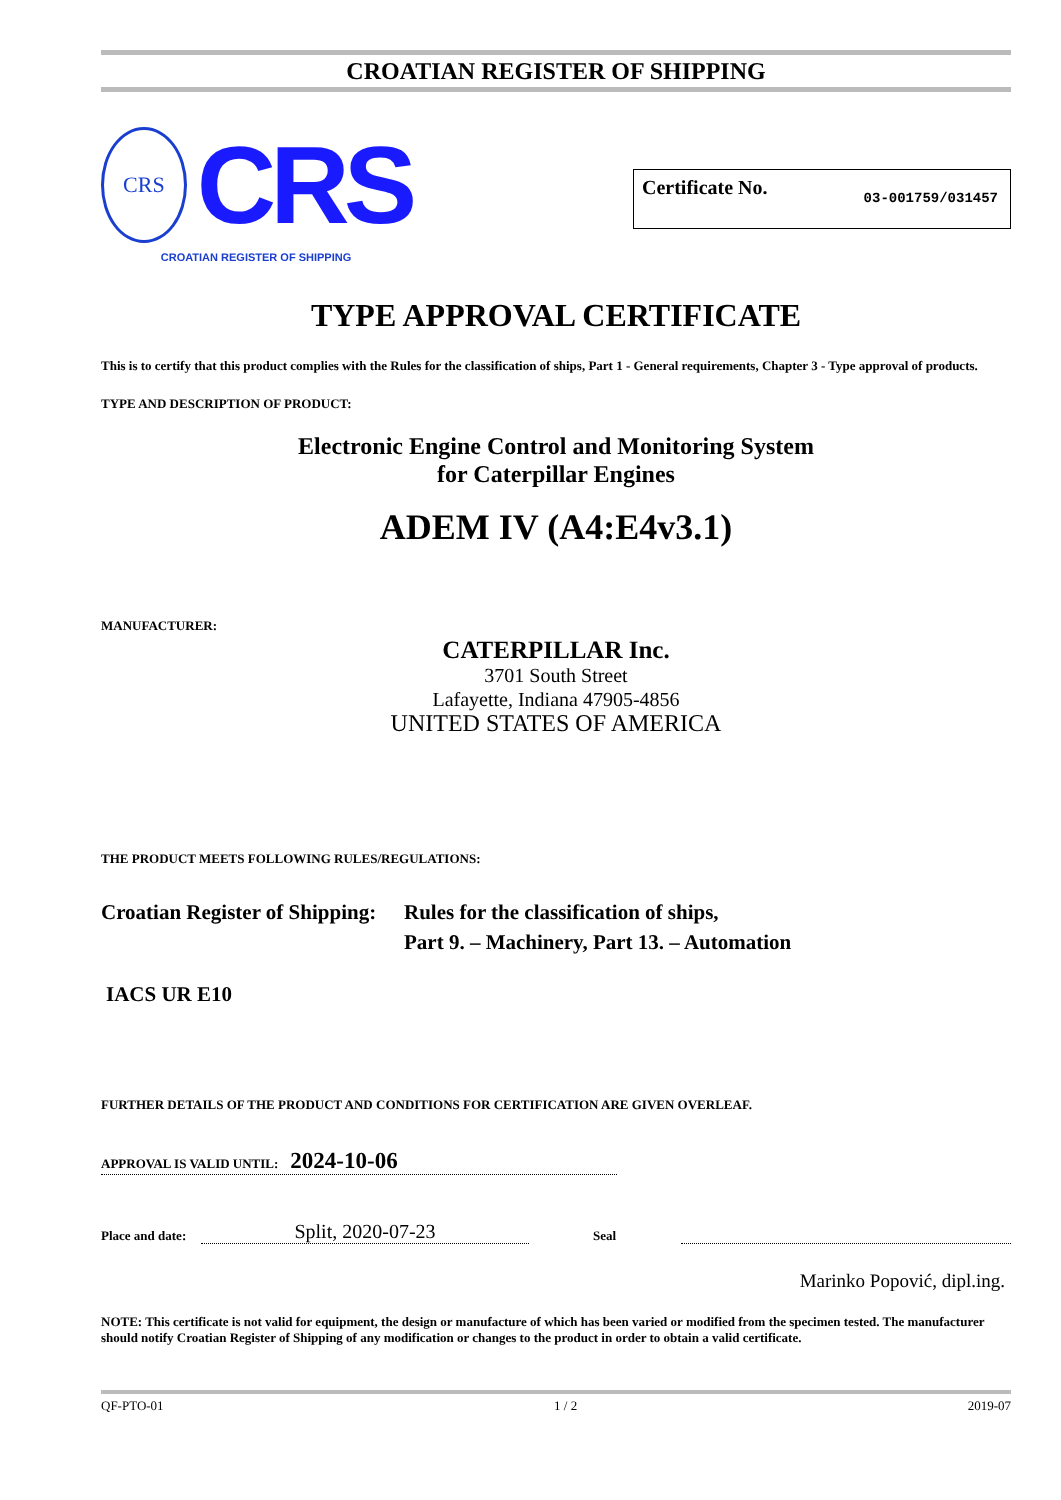CROATIAN REGISTER OF SHIPPING
CRS
CRS
CROATIAN REGISTER OF SHIPPING
Certificate No. 03-001759/031457
TYPE APPROVAL CERTIFICATE
This is to certify that this product complies with the Rules for the classification of ships, Part 1 - General requirements, Chapter 3 - Type approval of products.
TYPE AND DESCRIPTION OF PRODUCT:
Electronic Engine Control and Monitoring System
for Caterpillar Engines
ADEM IV (A4:E4v3.1)
MANUFACTURER:
CATERPILLAR Inc.
3701 South Street
Lafayette, Indiana 47905-4856
UNITED STATES OF AMERICA
THE PRODUCT MEETS FOLLOWING RULES/REGULATIONS:
Croatian Register of Shipping:
Rules for the classification of ships,
Part 9. – Machinery, Part 13. – Automation
IACS UR E10
FURTHER DETAILS OF THE PRODUCT AND CONDITIONS FOR CERTIFICATION ARE GIVEN OVERLEAF.
APPROVAL IS VALID UNTIL: 2024-10-06
Place and date: Split, 2020-07-23 Seal
Marinko Popović, dipl.ing.
NOTE: This certificate is not valid for equipment, the design or manufacture of which has been varied or modified from the specimen tested. The manufacturer should notify Croatian Register of Shipping of any modification or changes to the product in order to obtain a valid certificate.
QF-PTO-01 1 / 2 2019-07